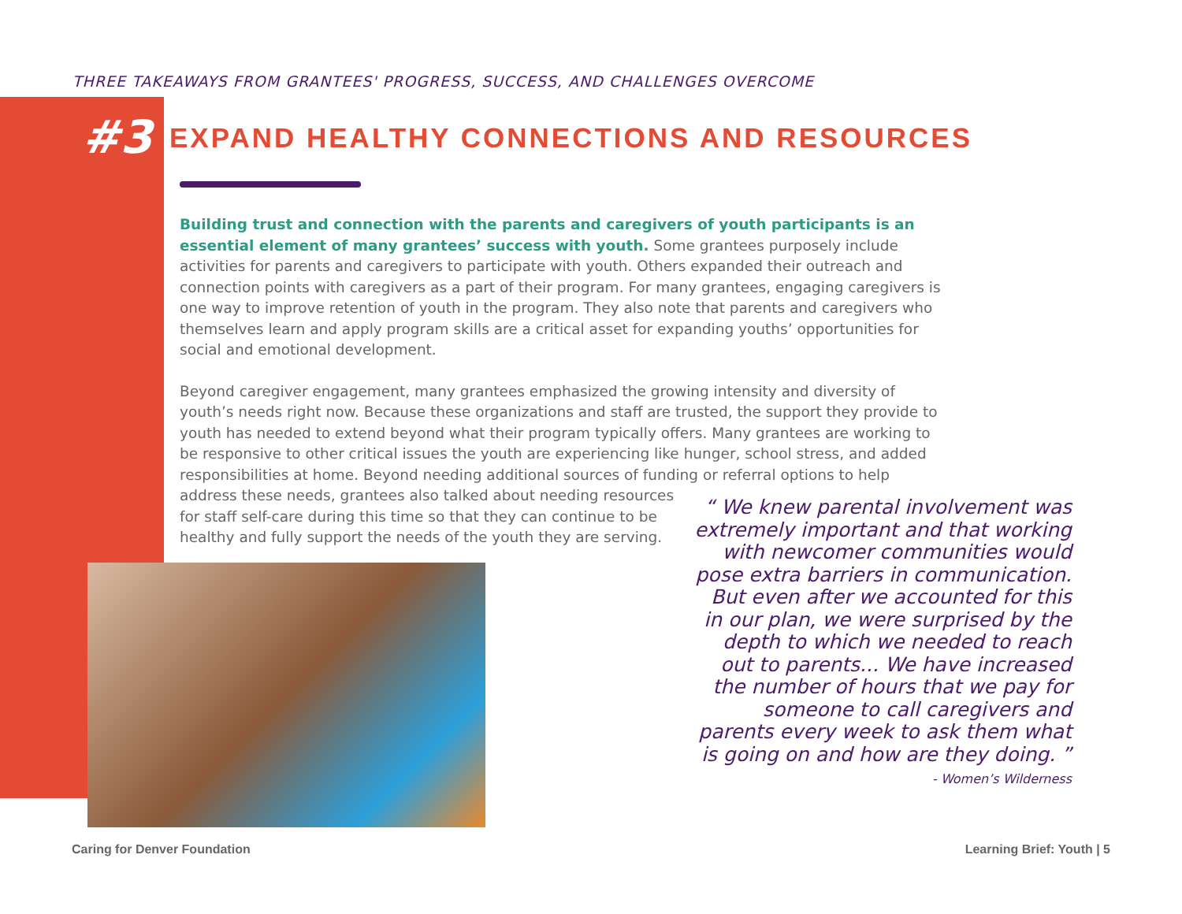THREE TAKEAWAYS FROM GRANTEES' PROGRESS, SUCCESS, AND CHALLENGES OVERCOME
#3
EXPAND HEALTHY CONNECTIONS AND RESOURCES
Building trust and connection with the parents and caregivers of youth participants is an essential element of many grantees’ success with youth. Some grantees purposely include activities for parents and caregivers to participate with youth. Others expanded their outreach and connection points with caregivers as a part of their program. For many grantees, engaging caregivers is one way to improve retention of youth in the program. They also note that parents and caregivers who themselves learn and apply program skills are a critical asset for expanding youths’ opportunities for social and emotional development.
Beyond caregiver engagement, many grantees emphasized the growing intensity and diversity of youth’s needs right now. Because these organizations and staff are trusted, the support they provide to youth has needed to extend beyond what their program typically offers. Many grantees are working to be responsive to other critical issues the youth are experiencing like hunger, school stress, and added responsibilities at home. Beyond needing additional sources of funding or referral options to help address these needs, grantees also talked about needing resources for staff self-care during this time so that they can continue to be healthy and fully support the needs of the youth they are serving.
“ We knew parental involvement was extremely important and that working with newcomer communities would pose extra barriers in communication. But even after we accounted for this in our plan, we were surprised by the depth to which we needed to reach out to parents... We have increased the number of hours that we pay for someone to call caregivers and parents every week to ask them what is going on and how are they doing. ”
- Women’s Wilderness
Caring for Denver Foundation Learning Brief: Youth | 5